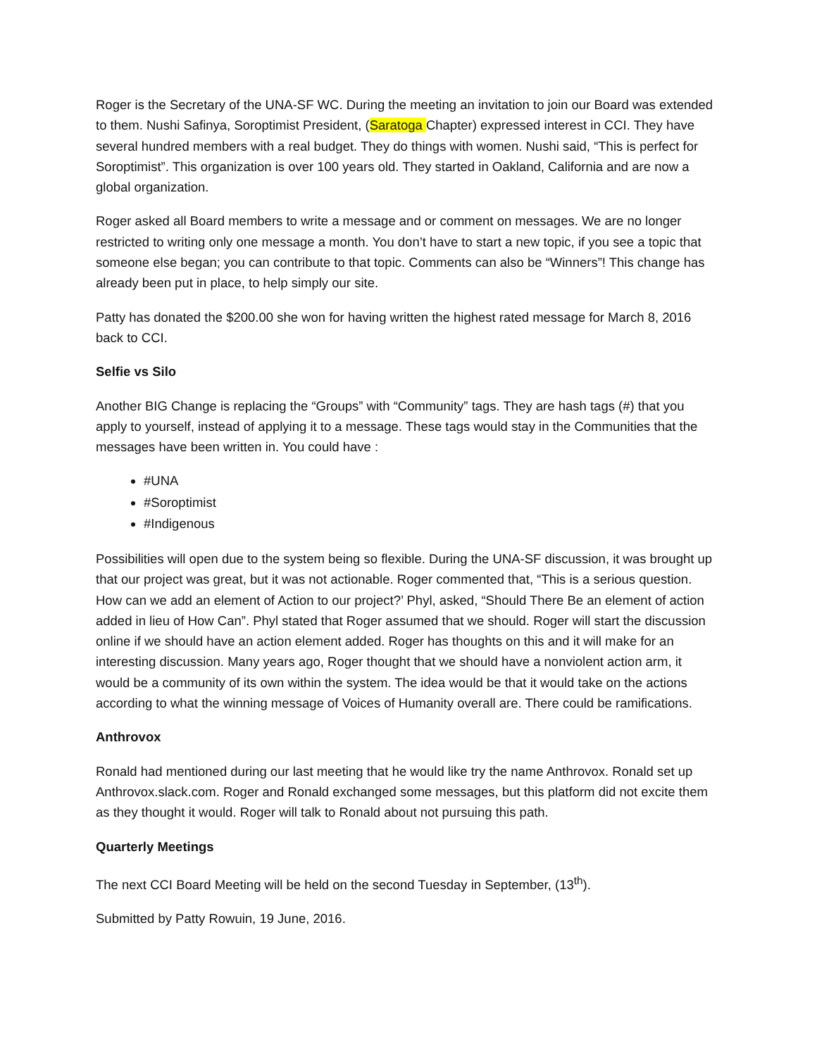Roger is the Secretary of the UNA-SF WC. During the meeting an invitation to join our Board was extended to them. Nushi Safinya, Soroptimist President, (Saratoga Chapter) expressed interest in CCI. They have several hundred members with a real budget. They do things with women. Nushi said, “This is perfect for Soroptimist”. This organization is over 100 years old. They started in Oakland, California and are now a global organization.
Roger asked all Board members to write a message and or comment on messages. We are no longer restricted to writing only one message a month. You don’t have to start a new topic, if you see a topic that someone else began; you can contribute to that topic. Comments can also be “Winners”! This change has already been put in place, to help simply our site.
Patty has donated the $200.00 she won for having written the highest rated message for March 8, 2016 back to CCI.
Selfie vs Silo
Another BIG Change is replacing the “Groups” with “Community” tags. They are hash tags (#) that you apply to yourself, instead of applying it to a message. These tags would stay in the Communities that the messages have been written in. You could have :
#UNA
#Soroptimist
#Indigenous
Possibilities will open due to the system being so flexible. During the UNA-SF discussion, it was brought up that our project was great, but it was not actionable. Roger commented that, “This is a serious question. How can we add an element of Action to our project?’ Phyl, asked, “Should There Be an element of action added in lieu of How Can”. Phyl stated that Roger assumed that we should. Roger will start the discussion online if we should have an action element added. Roger has thoughts on this and it will make for an interesting discussion. Many years ago, Roger thought that we should have a nonviolent action arm, it would be a community of its own within the system. The idea would be that it would take on the actions according to what the winning message of Voices of Humanity overall are. There could be ramifications.
Anthrovox
Ronald had mentioned during our last meeting that he would like try the name Anthrovox. Ronald set up Anthrovox.slack.com. Roger and Ronald exchanged some messages, but this platform did not excite them as they thought it would. Roger will talk to Ronald about not pursuing this path.
Quarterly Meetings
The next CCI Board Meeting will be held on the second Tuesday in September, (13<sup>th</sup>).
Submitted by Patty Rowuin, 19 June, 2016.